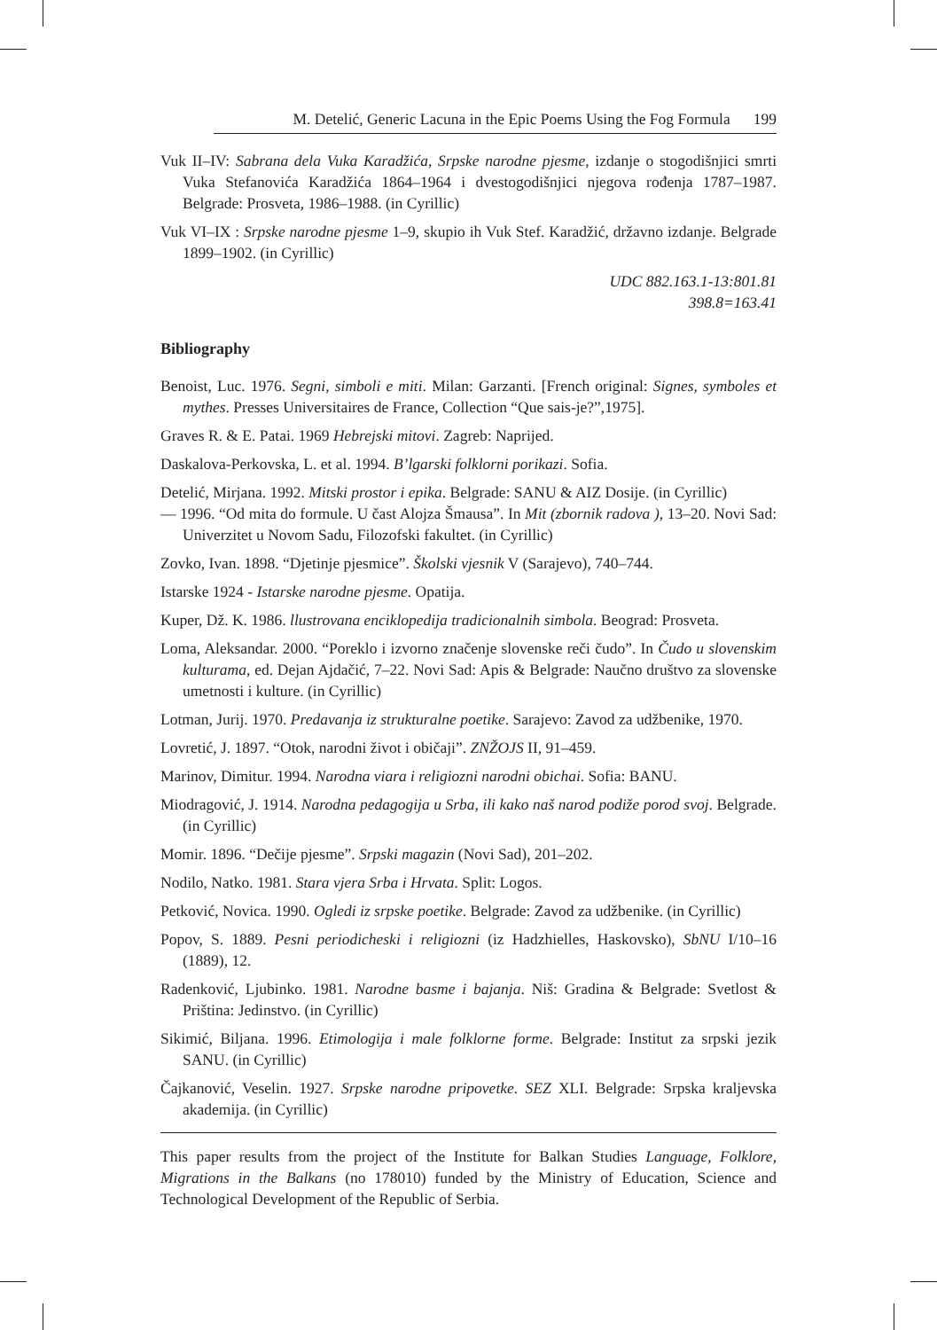M. Detelić, Generic Lacuna in the Epic Poems Using the Fog Formula 199
Vuk II–IV: Sabrana dela Vuka Karadžića, Srpske narodne pjesme, izdanje o stogodišnjici smrti Vuka Stefanovića Karadžića 1864–1964 i dvestogodišnjici njegova rođenja 1787–1987. Belgrade: Prosveta, 1986–1988. (in Cyrillic)
Vuk VI–IX : Srpske narodne pjesme 1–9, skupio ih Vuk Stef. Karadžić, državno izdanje. Belgrade 1899–1902. (in Cyrillic)
UDC 882.163.1-13:801.81
398.8=163.41
Bibliography
Benoist, Luc. 1976. Segni, simboli e miti. Milan: Garzanti. [French original: Signes, symboles et mythes. Presses Universitaires de France, Collection “Que sais-je?”,1975].
Graves R. & E. Patai. 1969 Hebrejski mitovi. Zagreb: Naprijed.
Daskalova-Perkovska, L. et al. 1994. B’lgarski folklorni porikazi. Sofia.
Detelić, Mirjana. 1992. Mitski prostor i epika. Belgrade: SANU & AIZ Dosije. (in Cyrillic)
— 1996. “Od mita do formule. U čast Alojza Šmausa”. In Mit (zbornik radova ), 13–20. Novi Sad: Univerzitet u Novom Sadu, Filozofski fakultet. (in Cyrillic)
Zovko, Ivan. 1898. “Djetinje pjesmice”. Školski vjesnik V (Sarajevo), 740–744.
Istarske 1924 - Istarske narodne pjesme. Opatija.
Kuper, Dž. K. 1986. llustrovana enciklopedija tradicionalnih simbola. Beograd: Prosveta.
Loma, Aleksandar. 2000. “Poreklo i izvorno značenje slovenske reči čudo”. In Čudo u slovenskim kulturama, ed. Dejan Ajdačić, 7–22. Novi Sad: Apis & Belgrade: Naučno društvo za slovenske umetnosti i kulture. (in Cyrillic)
Lotman, Jurij. 1970. Predavanja iz strukturalne poetike. Sarajevo: Zavod za udžbenike, 1970.
Lovretić, J. 1897. “Otok, narodni život i običaji”. ZNŽOJS II, 91–459.
Marinov, Dimitur. 1994. Narodna viara i religiozni narodni obichai. Sofia: BANU.
Miodragović, J. 1914. Narodna pedagogija u Srba, ili kako naš narod podiže porod svoj. Belgrade. (in Cyrillic)
Momir. 1896. “Dečije pjesme”. Srpski magazin (Novi Sad), 201–202.
Nodilo, Natko. 1981. Stara vjera Srba i Hrvata. Split: Logos.
Petković, Novica. 1990. Ogledi iz srpske poetike. Belgrade: Zavod za udžbenike. (in Cyrillic)
Popov, S. 1889. Pesni periodicheski i religiozni (iz Hadzhielles, Haskovsko), SbNU I/10–16 (1889), 12.
Radenković, Ljubinko. 1981. Narodne basme i bajanja. Niš: Gradina & Belgrade: Svetlost & Priština: Jedinstvo. (in Cyrillic)
Sikimić, Biljana. 1996. Etimologija i male folklorne forme. Belgrade: Institut za srpski jezik SANU. (in Cyrillic)
Čajkanović, Veselin. 1927. Srpske narodne pripovetke. SEZ XLI. Belgrade: Srpska kraljevska akademija. (in Cyrillic)
This paper results from the project of the Institute for Balkan Studies Language, Folklore, Migrations in the Balkans (no 178010) funded by the Ministry of Education, Science and Technological Development of the Republic of Serbia.